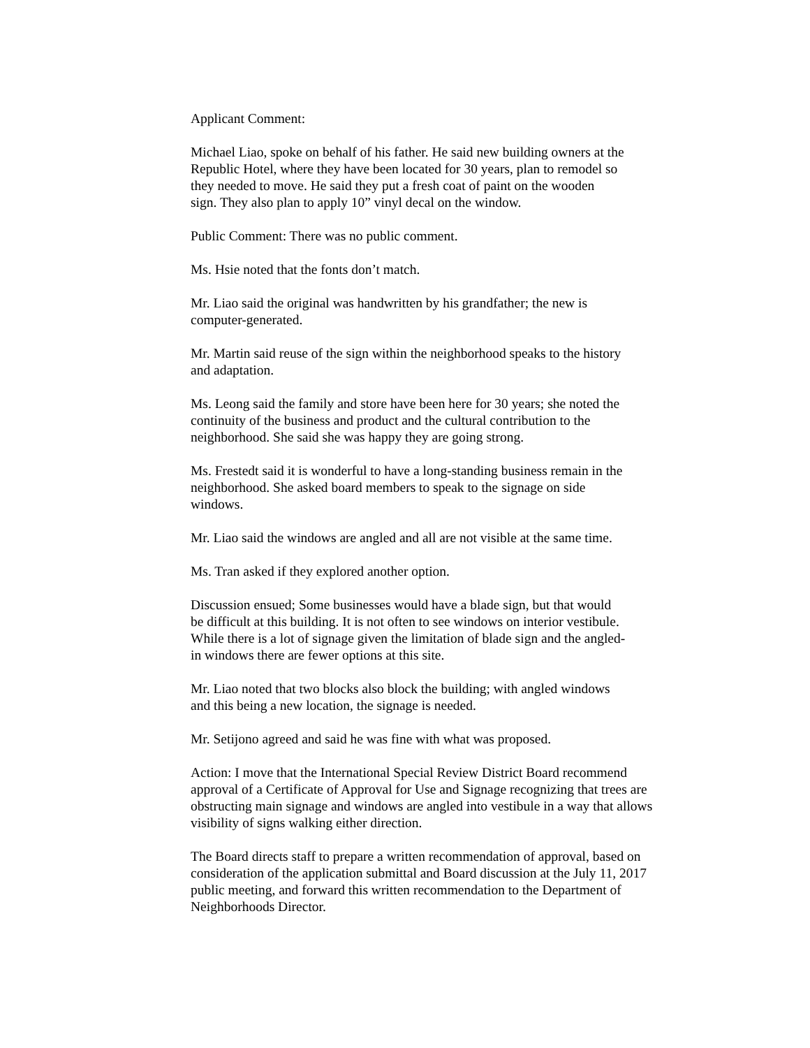Applicant Comment:
Michael Liao, spoke on behalf of his father. He said new building owners at the
Republic Hotel, where they have been located for 30 years, plan to remodel so
they needed to move. He said they put a fresh coat of paint on the wooden
sign. They also plan to apply 10” vinyl decal on the window.
Public Comment: There was no public comment.
Ms. Hsie noted that the fonts don’t match.
Mr. Liao said the original was handwritten by his grandfather; the new is
computer-generated.
Mr. Martin said reuse of the sign within the neighborhood speaks to the history
and adaptation.
Ms. Leong said the family and store have been here for 30 years; she noted the
continuity of the business and product and the cultural contribution to the
neighborhood. She said she was happy they are going strong.
Ms. Frestedt said it is wonderful to have a long-standing business remain in the
neighborhood. She asked board members to speak to the signage on side
windows.
Mr. Liao said the windows are angled and all are not visible at the same time.
Ms. Tran asked if they explored another option.
Discussion ensued; Some businesses would have a blade sign, but that would
be difficult at this building. It is not often to see windows on interior vestibule.
While there is a lot of signage given the limitation of blade sign and the angled-
in windows there are fewer options at this site.
Mr. Liao noted that two blocks also block the building; with angled windows
and this being a new location, the signage is needed.
Mr. Setijono agreed and said he was fine with what was proposed.
Action: I move that the International Special Review District Board recommend
approval of a Certificate of Approval for Use and Signage recognizing that trees are
obstructing main signage and windows are angled into vestibule in a way that allows
visibility of signs walking either direction.
The Board directs staff to prepare a written recommendation of approval, based on
consideration of the application submittal and Board discussion at the July 11, 2017
public meeting, and forward this written recommendation to the Department of
Neighborhoods Director.